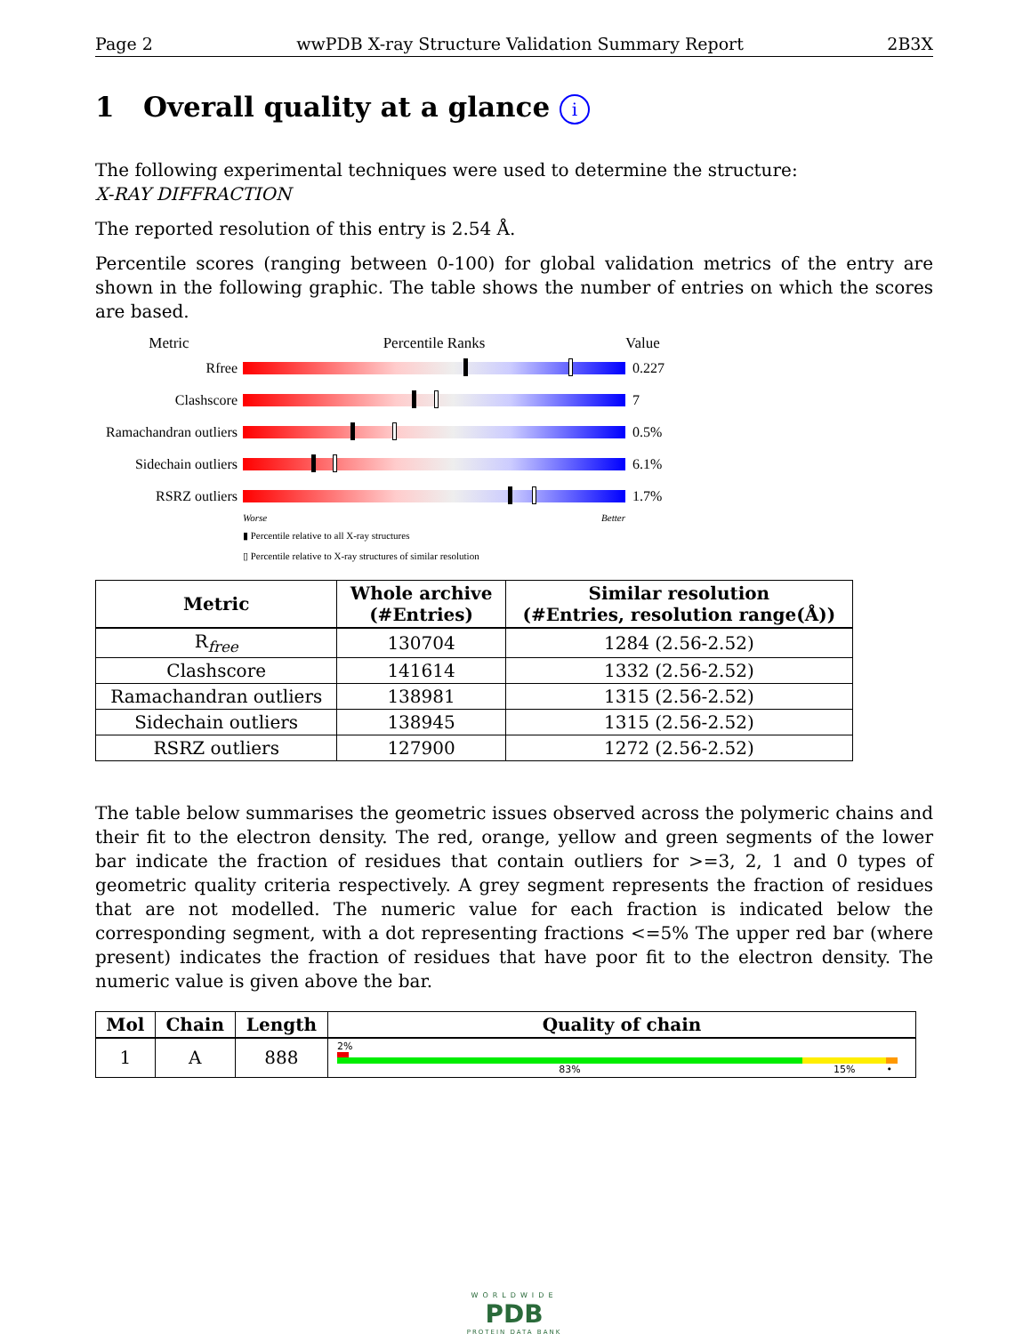Page 2 wwPDB X-ray Structure Validation Summary Report 2B3X
1 Overall quality at a glance i
The following experimental techniques were used to determine the structure:
X-RAY DIFFRACTION
The reported resolution of this entry is 2.54 Å.
Percentile scores (ranging between 0-100) for global validation metrics of the entry are shown in the following graphic. The table shows the number of entries on which the scores are based.
Metric Percentile Ranks Value
Rfree 0.227
Clashscore 7
Ramachandran outliers
0.5%
Sidechain outliers
6.1%
RSRZ outliers 1.7%
Worse Better
▮ Percentile relative to all X-ray structures
▯ Percentile relative to X-ray structures of similar resolution
| Metric | Whole archive (#Entries) | Similar resolution (#Entries, resolution range(Å)) |
| --- | --- | --- |
| R<sub>free</sub> | 130704 | 1284 (2.56-2.52) |
| Clashscore | 141614 | 1332 (2.56-2.52) |
| Ramachandran outliers | 138981 | 1315 (2.56-2.52) |
| Sidechain outliers | 138945 | 1315 (2.56-2.52) |
| RSRZ outliers | 127900 | 1272 (2.56-2.52) |
The table below summarises the geometric issues observed across the polymeric chains and their fit to the electron density. The red, orange, yellow and green segments of the lower bar indicate the fraction of residues that contain outliers for >=3, 2, 1 and 0 types of geometric quality criteria respectively. A grey segment represents the fraction of residues that are not modelled. The numeric value for each fraction is indicated below the corresponding segment, with a dot representing fractions <=5% The upper red bar (where present) indicates the fraction of residues that have poor fit to the electron density. The numeric value is given above the bar.
| Mol | Chain | Length | Quality of chain |
| --- | --- | --- | --- |
| 1 | A | 888 | 2% 83% 15% • |
WORLDWIDE
PDB
PROTEIN DATA BANK